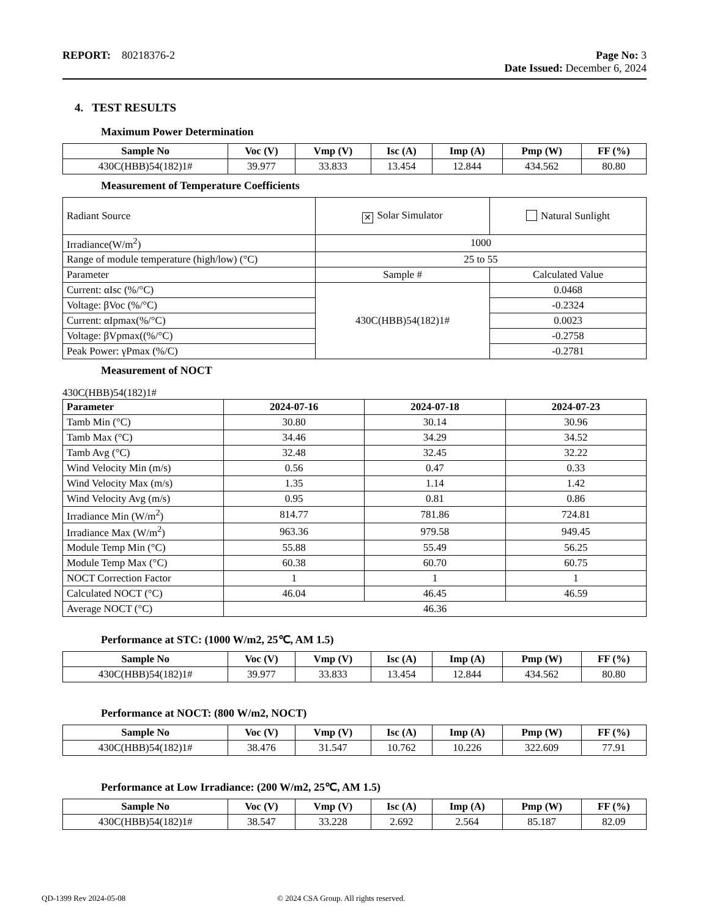REPORT: 80218376-2 Page No: 3
Date Issued: December 6, 2024
4. TEST RESULTS
Maximum Power Determination
| Sample No | Voc (V) | Vmp (V) | Isc (A) | Imp (A) | Pmp (W) | FF (%) |
| --- | --- | --- | --- | --- | --- | --- |
| 430C(HBB)54(182)1# | 39.977 | 33.833 | 13.454 | 12.844 | 434.562 | 80.80 |
Measurement of Temperature Coefficients
| Radiant Source | ✕ Solar Simulator | Natural Sunlight |
| Irradiance(W/m<sup>2</sup>) | 1000 | |
| Range of module temperature (high/low) (°C) | 25 to 55 | |
| Parameter | Sample # | Calculated Value |
| Current: αIsc (%/°C) | 430C(HBB)54(182)1# | 0.0468 |
| Voltage: βVoc (%/°C) | | -0.2324 |
| Current: αIpmax(%/°C) | | 0.0023 |
| Voltage: βVpmax((%/°C) | | -0.2758 |
| Peak Power: γPmax (%/C) | | -0.2781 |
Measurement of NOCT
430C(HBB)54(182)1#
| Parameter | 2024-07-16 | 2024-07-18 | 2024-07-23 |
| --- | --- | --- | --- |
| Tamb Min (°C) | 30.80 | 30.14 | 30.96 |
| Tamb Max (°C) | 34.46 | 34.29 | 34.52 |
| Tamb Avg (°C) | 32.48 | 32.45 | 32.22 |
| Wind Velocity Min (m/s) | 0.56 | 0.47 | 0.33 |
| Wind Velocity Max (m/s) | 1.35 | 1.14 | 1.42 |
| Wind Velocity Avg (m/s) | 0.95 | 0.81 | 0.86 |
| Irradiance Min (W/m<sup>2</sup>) | 814.77 | 781.86 | 724.81 |
| Irradiance Max (W/m<sup>2</sup>) | 963.36 | 979.58 | 949.45 |
| Module Temp Min (°C) | 55.88 | 55.49 | 56.25 |
| Module Temp Max (°C) | 60.38 | 60.70 | 60.75 |
| NOCT Correction Factor | 1 | 1 | 1 |
| Calculated NOCT (°C) | 46.04 | 46.45 | 46.59 |
| Average NOCT (°C) | 46.36 | | |
Performance at STC: (1000 W/m2, 25℃, AM 1.5)
| Sample No | Voc (V) | Vmp (V) | Isc (A) | Imp (A) | Pmp (W) | FF (%) |
| --- | --- | --- | --- | --- | --- | --- |
| 430C(HBB)54(182)1# | 39.977 | 33.833 | 13.454 | 12.844 | 434.562 | 80.80 |
Performance at NOCT: (800 W/m2, NOCT)
| Sample No | Voc (V) | Vmp (V) | Isc (A) | Imp (A) | Pmp (W) | FF (%) |
| --- | --- | --- | --- | --- | --- | --- |
| 430C(HBB)54(182)1# | 38.476 | 31.547 | 10.762 | 10.226 | 322.609 | 77.91 |
Performance at Low Irradiance: (200 W/m2, 25℃, AM 1.5)
| Sample No | Voc (V) | Vmp (V) | Isc (A) | Imp (A) | Pmp (W) | FF (%) |
| --- | --- | --- | --- | --- | --- | --- |
| 430C(HBB)54(182)1# | 38.547 | 33.228 | 2.692 | 2.564 | 85.187 | 82.09 |
QD-1399 Rev 2024-05-08 © 2024 CSA Group. All rights reserved.